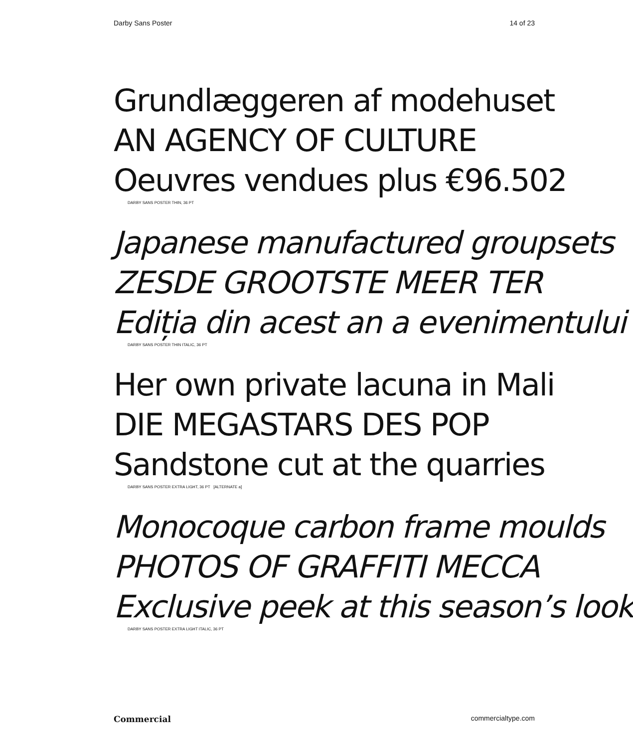Darby Sans Poster 14 of 23
Grundlæggeren af modehuset
AN AGENCY OF CULTURE
Oeuvres vendues plus €96.502
DARBY SANS POSTER THIN, 36 PT
Japanese manufactured groupsets
ZESDE GROOTSTE MEER TER
Ediția din acest an a evenimentului
DARBY SANS POSTER THIN ITALIC, 36 PT
Her own private lacuna in Mali
DIE MEGASTARS DES POP
Sandstone cut at the quarries
DARBY SANS POSTER EXTRA LIGHT, 36 PT [ALTERNATE a]
Monocoque carbon frame moulds
PHOTOS OF GRAFFITI MECCA
Exclusive peek at this season’s look
DARBY SANS POSTER EXTRA LIGHT ITALIC, 36 PT
Commercial commercialtype.com